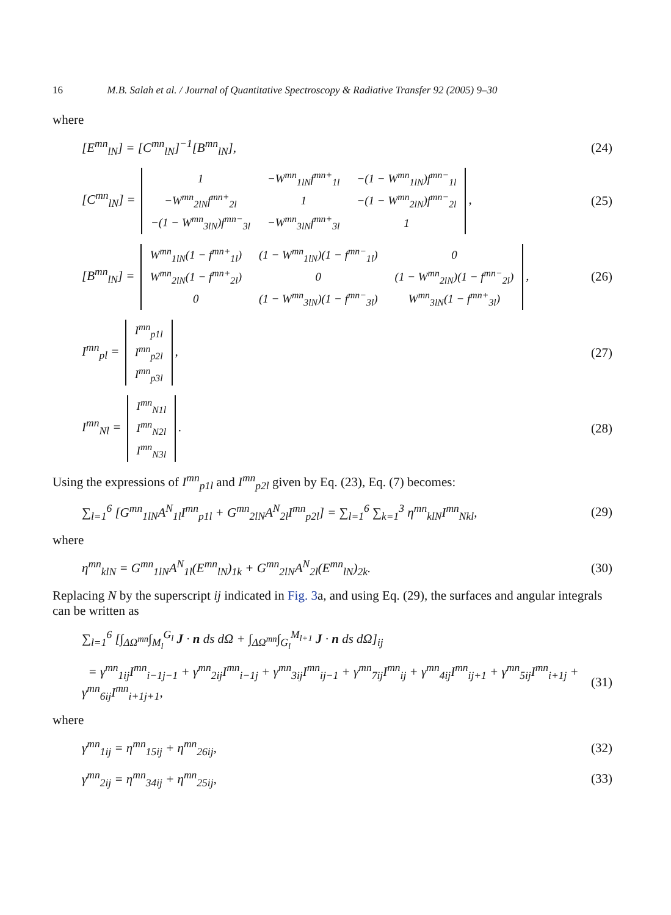16 M.B. Salah et al. / Journal of Quantitative Spectroscopy & Radiative Transfer 92 (2005) 9–30
where
[E<sup>mn</sup><sub>lN</sub>] = [C<sup>mn</sup><sub>lN</sub>]<sup>−1</sup>[B<sup>mn</sup><sub>lN</sub>], (24)
[C<sup>mn</sup><sub>lN</sub>] =
| 1 | −W<sup>mn</sup><sub>1lN</sub>f<sup>mn+</sup><sub>1l</sub> | −(1 − W<sup>mn</sup><sub>1lN</sub>)f<sup>mn−</sup><sub>1l</sub> |
| −W<sup>mn</sup><sub>2lN</sub>f<sup>mn+</sup><sub>2l</sub> | 1 | −(1 − W<sup>mn</sup><sub>2lN</sub>)f<sup>mn−</sup><sub>2l</sub> |
| −(1 − W<sup>mn</sup><sub>3lN</sub>)f<sup>mn−</sup><sub>3l</sub> | −W<sup>mn</sup><sub>3lN</sub>f<sup>mn+</sup><sub>3l</sub> | 1 |
,
(25)
[B<sup>mn</sup><sub>lN</sub>] =
| W<sup>mn</sup><sub>1lN</sub>(1 − f<sup>mn+</sup><sub>1l</sub>) | (1 − W<sup>mn</sup><sub>1lN</sub>)(1 − f<sup>mn−</sup><sub>1l</sub>) | 0 |
| W<sup>mn</sup><sub>2lN</sub>(1 − f<sup>mn+</sup><sub>2l</sub>) | 0 | (1 − W<sup>mn</sup><sub>2lN</sub>)(1 − f<sup>mn−</sup><sub>2l</sub>) |
| 0 | (1 − W<sup>mn</sup><sub>3lN</sub>)(1 − f<sup>mn−</sup><sub>3l</sub>) | W<sup>mn</sup><sub>3lN</sub>(1 − f<sup>mn+</sup><sub>3l</sub>) |
,
(26)
I<sup>mn</sup><sub>pl</sub> =
| I<sup>mn</sup><sub>p1l</sub> |
| I<sup>mn</sup><sub>p2l</sub> |
| I<sup>mn</sup><sub>p3l</sub> |
,
(27)
I<sup>mn</sup><sub>Nl</sub> =
| I<sup>mn</sup><sub>N1l</sub> |
| I<sup>mn</sup><sub>N2l</sub> |
| I<sup>mn</sup><sub>N3l</sub> |
.
(28)
Using the expressions of I<sup>mn</sup><sub>p1l</sub> and I<sup>mn</sup><sub>p2l</sub> given by Eq. (23), Eq. (7) becomes:
∑<sub>l=1</sub><sup>6</sup> [G<sup>mn</sup><sub>1lN</sub>A<sup>N</sup><sub>1l</sub>I<sup>mn</sup><sub>p1l</sub> + G<sup>mn</sup><sub>2lN</sub>A<sup>N</sup><sub>2l</sub>I<sup>mn</sup><sub>p2l</sub>] = ∑<sub>l=1</sub><sup>6</sup> ∑<sub>k=1</sub><sup>3</sup> η<sup>mn</sup><sub>klN</sub>I<sup>mn</sup><sub>Nkl</sub>,
(29)
where
η<sup>mn</sup><sub>klN</sub> = G<sup>mn</sup><sub>1lN</sub>A<sup>N</sup><sub>1l</sub>(E<sup>mn</sup><sub>lN</sub>)<sub>1k</sub> + G<sup>mn</sup><sub>2lN</sub>A<sup>N</sup><sub>2l</sub>(E<sup>mn</sup><sub>lN</sub>)<sub>2k</sub>.
(30)
Replacing N by the superscript ij indicated in Fig. 3a, and using Eq. (29), the surfaces and angular integrals can be written as
∑<sub>l=1</sub><sup>6</sup> [∫<sub>ΔΩ<sup>mn</sup></sub>∫<sub>M<sub>l</sub></sub><sup>G<sub>l</sub></sup> J · n ds dΩ + ∫<sub>ΔΩ<sup>mn</sup></sub>∫<sub>G<sub>l</sub></sub><sup>M<sub>l+1</sub></sup> J · n ds dΩ]<sub>ij</sub>
= γ<sup>mn</sup><sub>1ij</sub>I<sup>mn</sup><sub>i−1j−1</sub> + γ<sup>mn</sup><sub>2ij</sub>I<sup>mn</sup><sub>i−1j</sub> + γ<sup>mn</sup><sub>3ij</sub>I<sup>mn</sup><sub>ij−1</sub> + γ<sup>mn</sup><sub>7ij</sub>I<sup>mn</sup><sub>ij</sub> + γ<sup>mn</sup><sub>4ij</sub>I<sup>mn</sup><sub>ij+1</sub> + γ<sup>mn</sup><sub>5ij</sub>I<sup>mn</sup><sub>i+1j</sub> + γ<sup>mn</sup><sub>6ij</sub>I<sup>mn</sup><sub>i+1j+1</sub>,
(31)
where
γ<sup>mn</sup><sub>1ij</sub> = η<sup>mn</sup><sub>15ij</sub> + η<sup>mn</sup><sub>26ij</sub>, (32)
γ<sup>mn</sup><sub>2ij</sub> = η<sup>mn</sup><sub>34ij</sub> + η<sup>mn</sup><sub>25ij</sub>, (33)